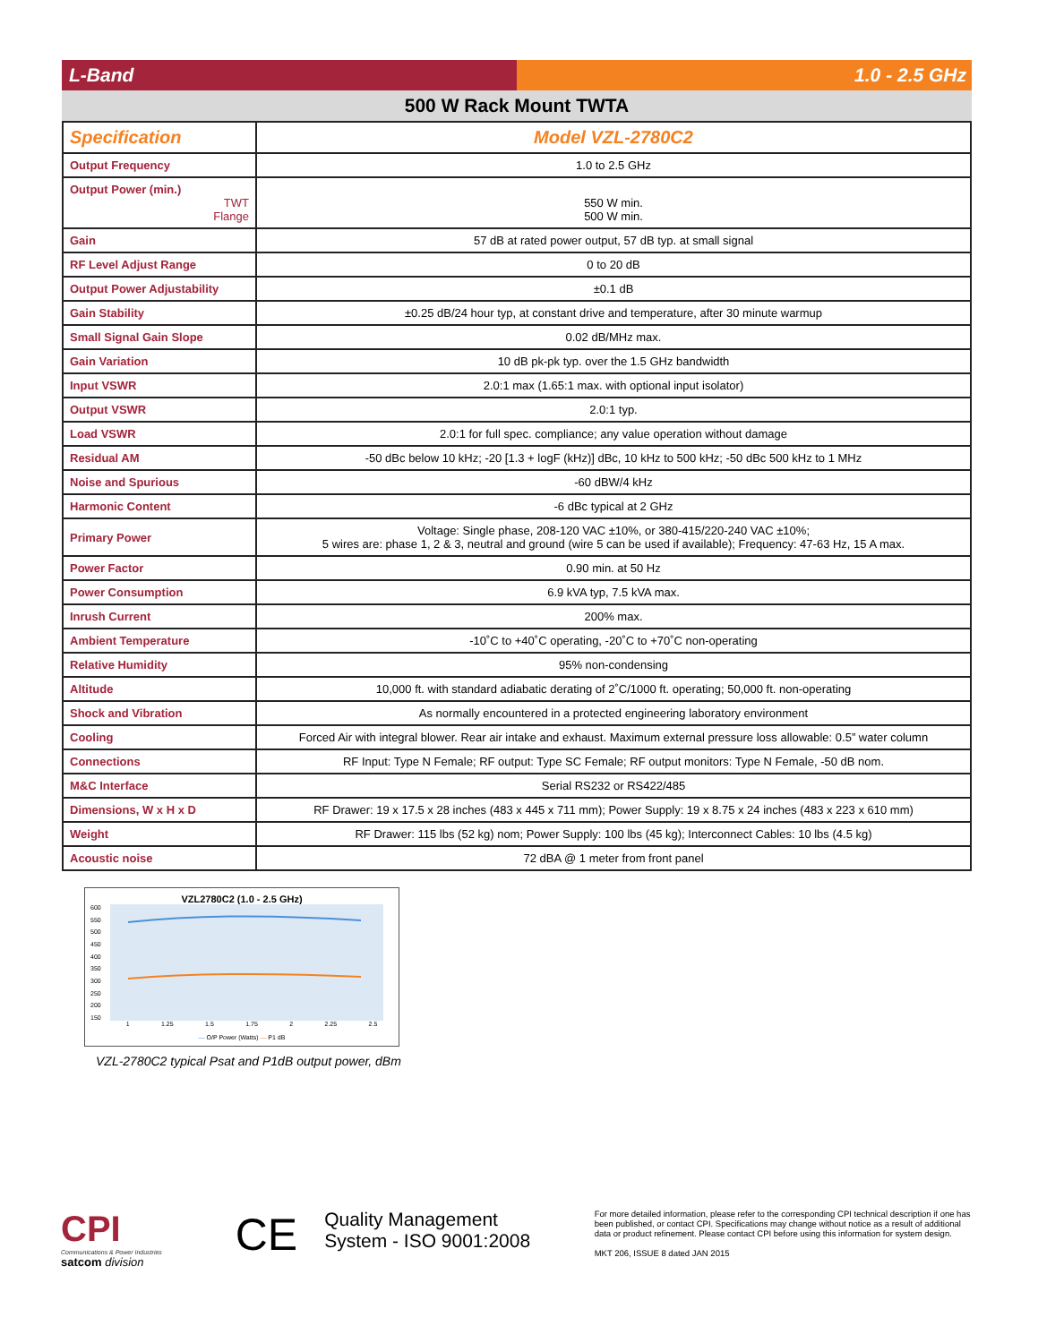L-Band 1.0 - 2.5 GHz
500 W Rack Mount TWTA
| Specification | Model VZL-2780C2 |
| --- | --- |
| Output Frequency | 1.0 to 2.5 GHz |
| Output Power (min.) TWT Flange | 550 W min. 500 W min. |
| Gain | 57 dB at rated power output, 57 dB typ. at small signal |
| RF Level Adjust Range | 0 to 20 dB |
| Output Power Adjustability | ±0.1 dB |
| Gain Stability | ±0.25 dB/24 hour typ, at constant drive and temperature, after 30 minute warmup |
| Small Signal Gain Slope | 0.02 dB/MHz max. |
| Gain Variation | 10 dB pk-pk typ. over the 1.5 GHz bandwidth |
| Input VSWR | 2.0:1 max (1.65:1 max. with optional input isolator) |
| Output VSWR | 2.0:1 typ. |
| Load VSWR | 2.0:1 for full spec. compliance; any value operation without damage |
| Residual AM | -50 dBc below 10 kHz; -20 [1.3 + logF (kHz)] dBc, 10 kHz to 500 kHz; -50 dBc 500 kHz to 1 MHz |
| Noise and Spurious | -60 dBW/4 kHz |
| Harmonic Content | -6 dBc typical at 2 GHz |
| Primary Power | Voltage: Single phase, 208-120 VAC ±10%, or 380-415/220-240 VAC ±10%; 5 wires are: phase 1, 2 & 3, neutral and ground (wire 5 can be used if available); Frequency: 47-63 Hz, 15 A max. |
| Power Factor | 0.90 min. at 50 Hz |
| Power Consumption | 6.9 kVA typ, 7.5 kVA max. |
| Inrush Current | 200% max. |
| Ambient Temperature | -10˚C to +40˚C operating, -20˚C to +70˚C non-operating |
| Relative Humidity | 95% non-condensing |
| Altitude | 10,000 ft. with standard adiabatic derating of 2˚C/1000 ft. operating; 50,000 ft. non-operating |
| Shock and Vibration | As normally encountered in a protected engineering laboratory environment |
| Cooling | Forced Air with integral blower. Rear air intake and exhaust. Maximum external pressure loss allowable: 0.5” water column |
| Connections | RF Input: Type N Female; RF output: Type SC Female; RF output monitors: Type N Female, -50 dB nom. |
| M&C Interface | Serial RS232 or RS422/485 |
| Dimensions, W x H x D | RF Drawer: 19 x 17.5 x 28 inches (483 x 445 x 711 mm); Power Supply: 19 x 8.75 x 24 inches (483 x 223 x 610 mm) |
| Weight | RF Drawer: 115 lbs (52 kg) nom; Power Supply: 100 lbs (45 kg); Interconnect Cables: 10 lbs (4.5 kg) |
| Acoustic noise | 72 dBA @ 1 meter from front panel |
VZL2780C2 (1.0 - 2.5 GHz)
600
550
500
450
400
350
300
250
200
150
1 1.25 1.5 1.75 2 2.25 2.5
— O/P Power (Watts) — P1 dB
VZL-2780C2 typical Psat and P1dB output power, dBm
CPI
Communications & Power Industries
satcom division
CE
Quality Management System - ISO 9001:2008
For more detailed information, please refer to the corresponding CPI technical description if one has been published, or contact CPI. Specifications may change without notice as a result of additional data or product refinement. Please contact CPI before using this information for system design.
MKT 206, ISSUE 8 dated JAN 2015